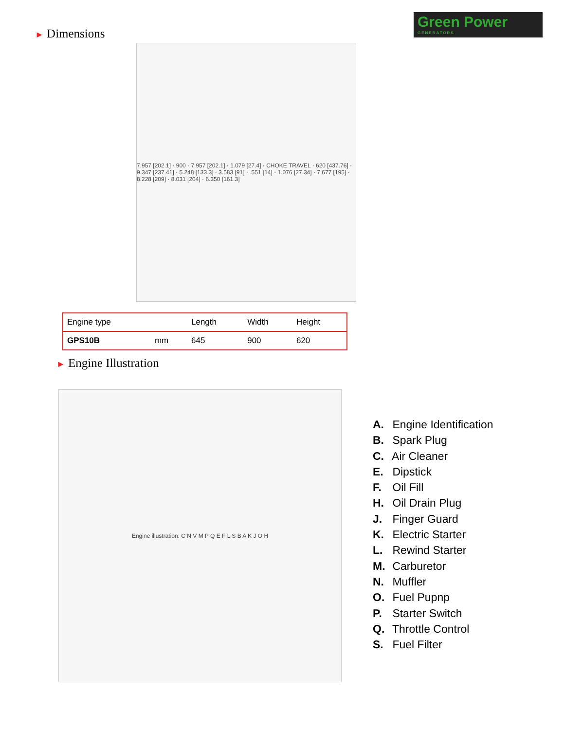Green Power
GENERATORS
► Dimensions
7.957 [202.1] · 900 · 7.957 [202.1] · 1.079 [27.4] · CHOKE TRAVEL · 620 [437.76] · 9.347 [237.41] · 5.248 [133.3] · 3.583 [91] · .551 [14] · 1.076 [27.34] · 7.677 [195] · 8.228 [209] · 8.031 [204] · 6.350 [161.3]
| Engine type | | Length | Width | Height |
| --- | --- | --- | --- | --- |
| GPS10B | mm | 645 | 900 | 620 |
► Engine Illustration
Engine illustration: C N V M P Q E F L S B A K J O H
A. Engine Identification
B. Spark Plug
C. Air Cleaner
E. Dipstick
F. Oil Fill
H. Oil Drain Plug
J. Finger Guard
K. Electric Starter
L. Rewind Starter
M. Carburetor
N. Muffler
O. Fuel Pupnp
P. Starter Switch
Q. Throttle Control
S. Fuel Filter